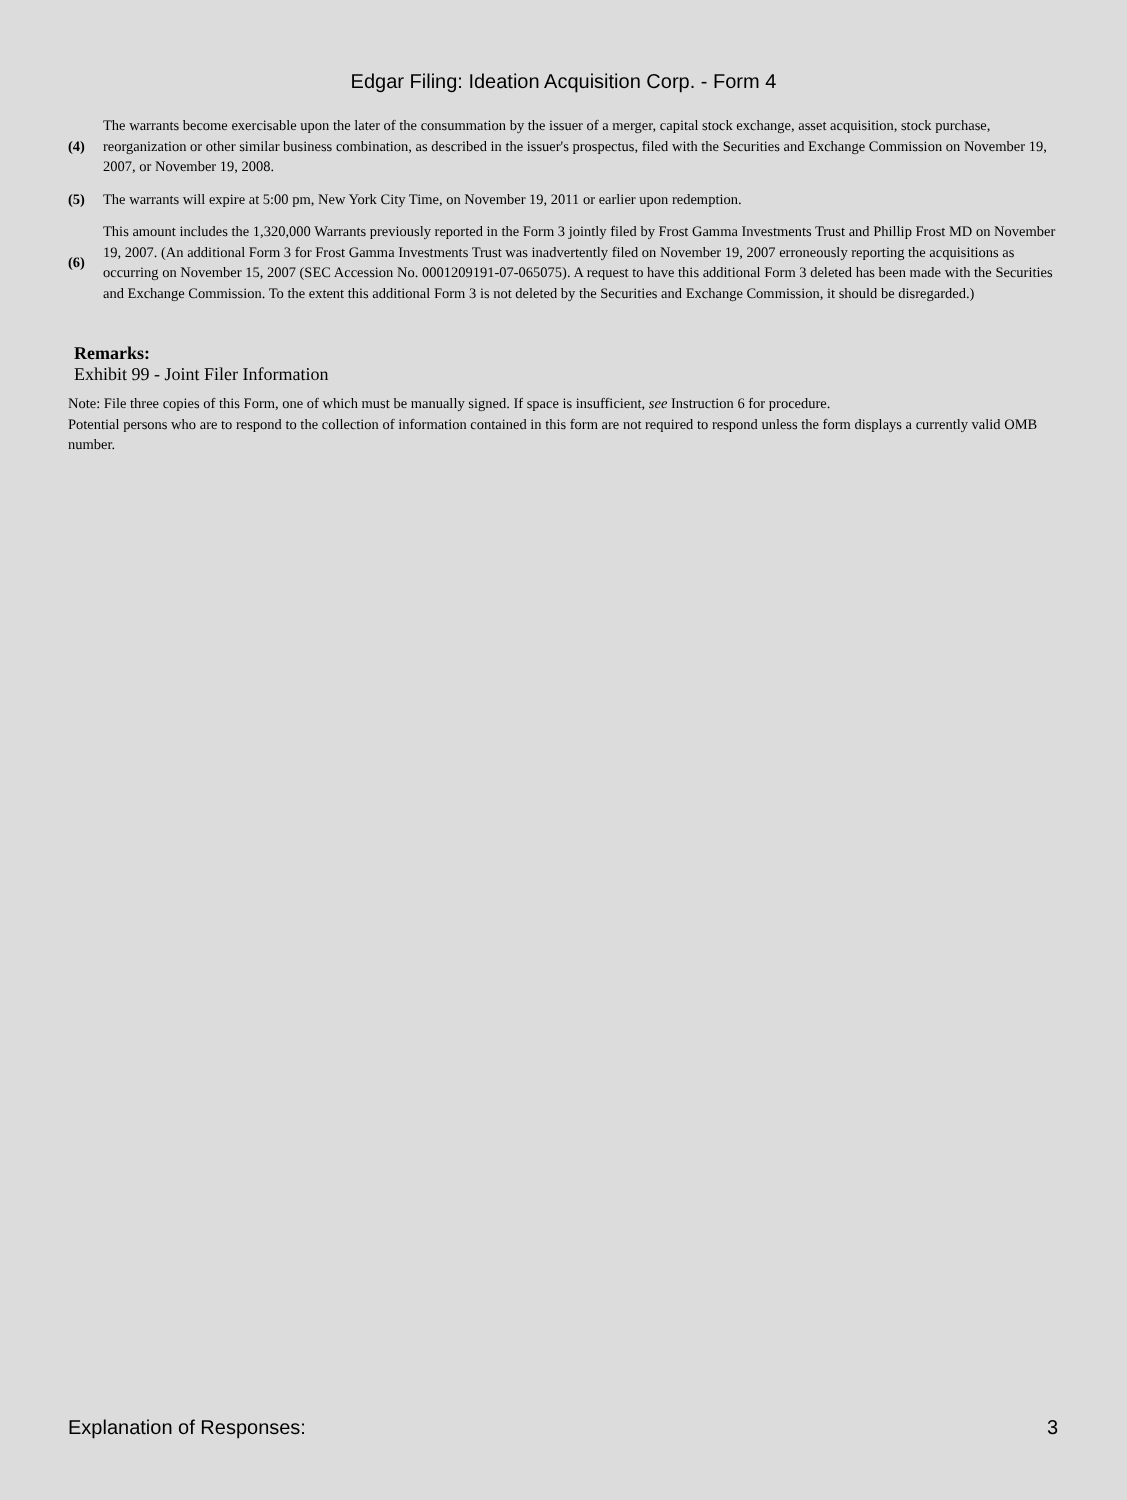Edgar Filing: Ideation Acquisition Corp. - Form 4
| (4) | The warrants become exercisable upon the later of the consummation by the issuer of a merger, capital stock exchange, asset acquisition, stock purchase, reorganization or other similar business combination, as described in the issuer's prospectus, filed with the Securities and Exchange Commission on November 19, 2007, or November 19, 2008. |
| (5) | The warrants will expire at 5:00 pm, New York City Time, on November 19, 2011 or earlier upon redemption. |
| (6) | This amount includes the 1,320,000 Warrants previously reported in the Form 3 jointly filed by Frost Gamma Investments Trust and Phillip Frost MD on November 19, 2007. (An additional Form 3 for Frost Gamma Investments Trust was inadvertently filed on November 19, 2007 erroneously reporting the acquisitions as occurring on November 15, 2007 (SEC Accession No. 0001209191-07-065075). A request to have this additional Form 3 deleted has been made with the Securities and Exchange Commission. To the extent this additional Form 3 is not deleted by the Securities and Exchange Commission, it should be disregarded.) |
Remarks:
Exhibit 99 - Joint Filer Information
Note: File three copies of this Form, one of which must be manually signed. If space is insufficient, see Instruction 6 for procedure.
Potential persons who are to respond to the collection of information contained in this form are not required to respond unless the form displays a currently valid OMB number.
Explanation of Responses: 3